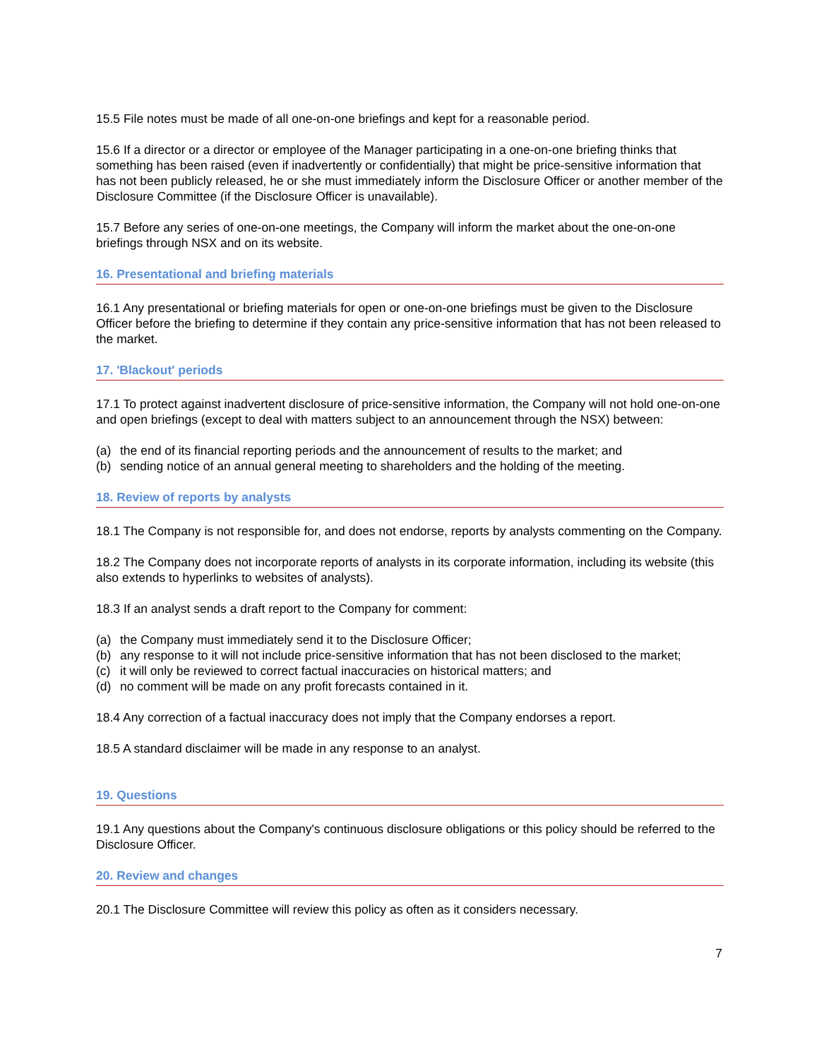15.5 File notes must be made of all one-on-one briefings and kept for a reasonable period.
15.6 If a director or a director or employee of the Manager participating in a one-on-one briefing thinks that something has been raised (even if inadvertently or confidentially) that might be price-sensitive information that has not been publicly released, he or she must immediately inform the Disclosure Officer or another member of the Disclosure Committee (if the Disclosure Officer is unavailable).
15.7 Before any series of one-on-one meetings, the Company will inform the market about the one-on-one briefings through NSX and on its website.
16. Presentational and briefing materials
16.1 Any presentational or briefing materials for open or one-on-one briefings must be given to the Disclosure Officer before the briefing to determine if they contain any price-sensitive information that has not been released to the market.
17. 'Blackout' periods
17.1 To protect against inadvertent disclosure of price-sensitive information, the Company will not hold one-on-one and open briefings (except to deal with matters subject to an announcement through the NSX) between:
(a) the end of its financial reporting periods and the announcement of results to the market; and
(b) sending notice of an annual general meeting to shareholders and the holding of the meeting.
18. Review of reports by analysts
18.1 The Company is not responsible for, and does not endorse, reports by analysts commenting on the Company.
18.2 The Company does not incorporate reports of analysts in its corporate information, including its website (this also extends to hyperlinks to websites of analysts).
18.3 If an analyst sends a draft report to the Company for comment:
(a) the Company must immediately send it to the Disclosure Officer;
(b) any response to it will not include price-sensitive information that has not been disclosed to the market;
(c) it will only be reviewed to correct factual inaccuracies on historical matters; and
(d) no comment will be made on any profit forecasts contained in it.
18.4 Any correction of a factual inaccuracy does not imply that the Company endorses a report.
18.5 A standard disclaimer will be made in any response to an analyst.
19. Questions
19.1 Any questions about the Company's continuous disclosure obligations or this policy should be referred to the Disclosure Officer.
20. Review and changes
20.1 The Disclosure Committee will review this policy as often as it considers necessary.
7